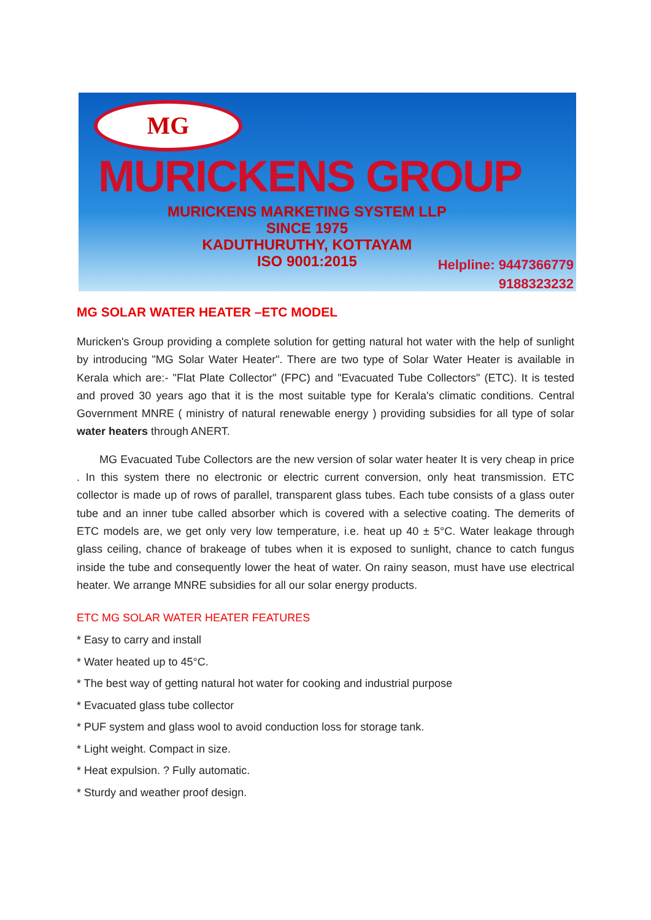MG
MURICKENS GROUP
MURICKENS MARKETING SYSTEM LLP
SINCE 1975
KADUTHURUTHY, KOTTAYAM
ISO 9001:2015
Helpline: 9447366779
9188323232
MG SOLAR WATER HEATER –ETC MODEL
Muricken's Group providing a complete solution for getting natural hot water with the help of sunlight by introducing "MG Solar Water Heater". There are two type of Solar Water Heater is available in Kerala which are:- "Flat Plate Collector" (FPC) and "Evacuated Tube Collectors" (ETC). It is tested and proved 30 years ago that it is the most suitable type for Kerala's climatic conditions. Central Government MNRE ( ministry of natural renewable energy ) providing subsidies for all type of solar water heaters through ANERT.
MG Evacuated Tube Collectors are the new version of solar water heater It is very cheap in price . In this system there no electronic or electric current conversion, only heat transmission. ETC collector is made up of rows of parallel, transparent glass tubes. Each tube consists of a glass outer tube and an inner tube called absorber which is covered with a selective coating. The demerits of ETC models are, we get only very low temperature, i.e. heat up 40 ± 5°C. Water leakage through glass ceiling, chance of brakeage of tubes when it is exposed to sunlight, chance to catch fungus inside the tube and consequently lower the heat of water. On rainy season, must have use electrical heater. We arrange MNRE subsidies for all our solar energy products.
ETC MG SOLAR WATER HEATER FEATURES
* Easy to carry and install
* Water heated up to 45°C.
* The best way of getting natural hot water for cooking and industrial purpose
* Evacuated glass tube collector
* PUF system and glass wool to avoid conduction loss for storage tank.
* Light weight. Compact in size.
* Heat expulsion. ? Fully automatic.
* Sturdy and weather proof design.